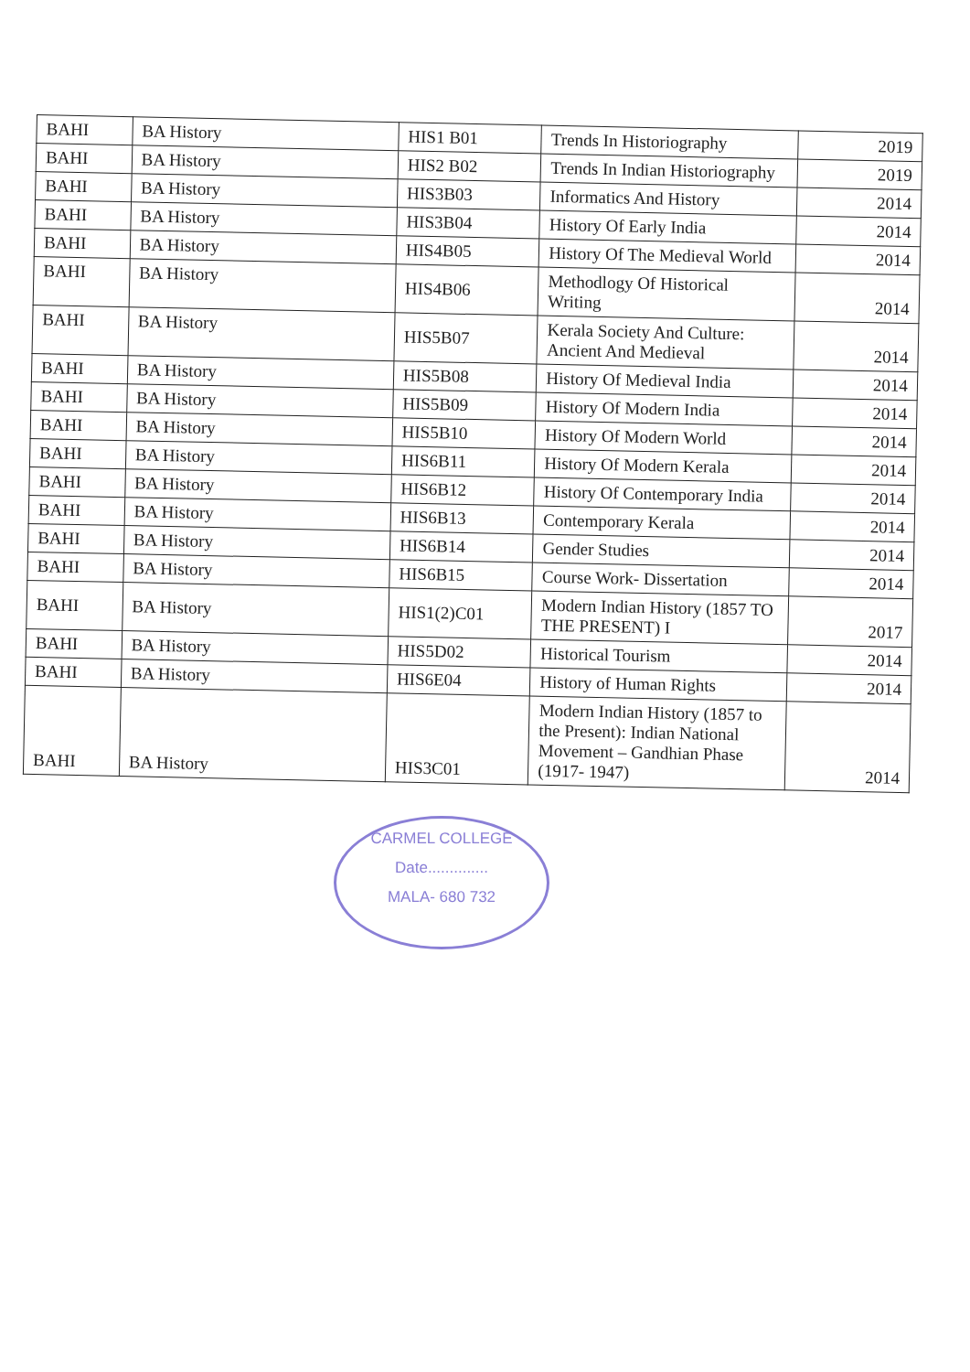| BAHI | BA History | HIS1 B01 | Trends In Historiography | 2019 |
| BAHI | BA History | HIS2 B02 | Trends In Indian Historiography | 2019 |
| BAHI | BA History | HIS3B03 | Informatics And History | 2014 |
| BAHI | BA History | HIS3B04 | History Of Early India | 2014 |
| BAHI | BA History | HIS4B05 | History Of The Medieval World | 2014 |
| BAHI | BA History | HIS4B06 | Methodlogy Of Historical Writing | 2014 |
| BAHI | BA History | HIS5B07 | Kerala Society And Culture: Ancient And Medieval | 2014 |
| BAHI | BA History | HIS5B08 | History Of Medieval India | 2014 |
| BAHI | BA History | HIS5B09 | History Of Modern India | 2014 |
| BAHI | BA History | HIS5B10 | History Of Modern World | 2014 |
| BAHI | BA History | HIS6B11 | History Of Modern Kerala | 2014 |
| BAHI | BA History | HIS6B12 | History Of Contemporary India | 2014 |
| BAHI | BA History | HIS6B13 | Contemporary Kerala | 2014 |
| BAHI | BA History | HIS6B14 | Gender Studies | 2014 |
| BAHI | BA History | HIS6B15 | Course Work- Dissertation | 2014 |
| BAHI | BA History | HIS1(2)C01 | Modern Indian History (1857 TO THE PRESENT) I | 2017 |
| BAHI | BA History | HIS5D02 | Historical Tourism | 2014 |
| BAHI | BA History | HIS6E04 | History of Human Rights | 2014 |
| BAHI | BA History | HIS3C01 | Modern Indian History (1857 to the Present): Indian National Movement – Gandhian Phase (1917- 1947) | 2014 |
CARMEL COLLEGE
Date..............
MALA- 680 732